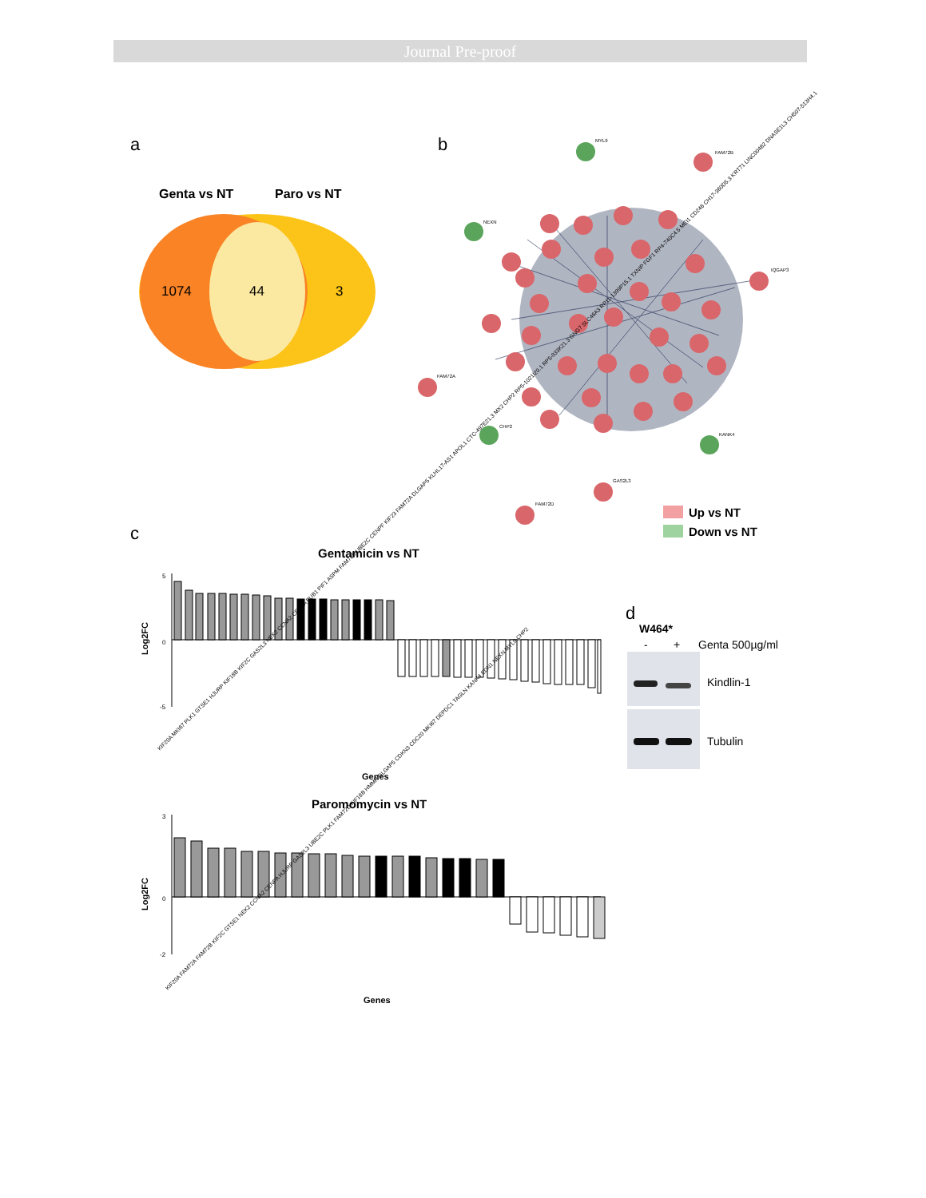Journal Pre-proof
a
Genta vs NT
Paro vs NT
1074
44
3
b
MYL9
FAM72B
NEXN
IQGAP3
FAM72A
CHP2
KANK4
GAS2L3
FAM72D
Up vs NT
Down vs NT
c
Gentamicin vs NT
Log2FC
5
0
-5
KIF20A MKI67 PLK1 GTSE1 HJURP KIF18B KIF2C GAS2L3 NEK2 CCNA2 CENPA BUB1 PIF1 ASPM FAM72B UBE2C CENPF KIF23 FAM72A DLGAP5 KLHL17-AS1 APOL1 CTC-497E21.3 MX2 CHP2 RP5-1021I20.1 RP5-933K21.3 GNG7 SLC46A3 RP11-1399P15.1 TXNIP FGF1 RP4-740C4.5 MEI1 CD248 CH17-360D5.3 KRT71 LINC00482 DNASE1L3 CH507-513H4.1
Genes
Paromomycin vs NT
Log2FC
3
0
-2
KIF20A FAM72A FAM72B KIF2C GTSE1 NEK2 CCNA2 CENPA HJURP GAS2L3 UBE2C PLK1 FAM72D KIF18B HMMR DLGAP5 CDKN3 CDC20 MKI67 DEPDC1 TAGLN KANK4 EDN1 NEXN MYL9 CHP2
Genes
d
W464*
-
+
Genta 500µg/ml
Kindlin-1
Tubulin